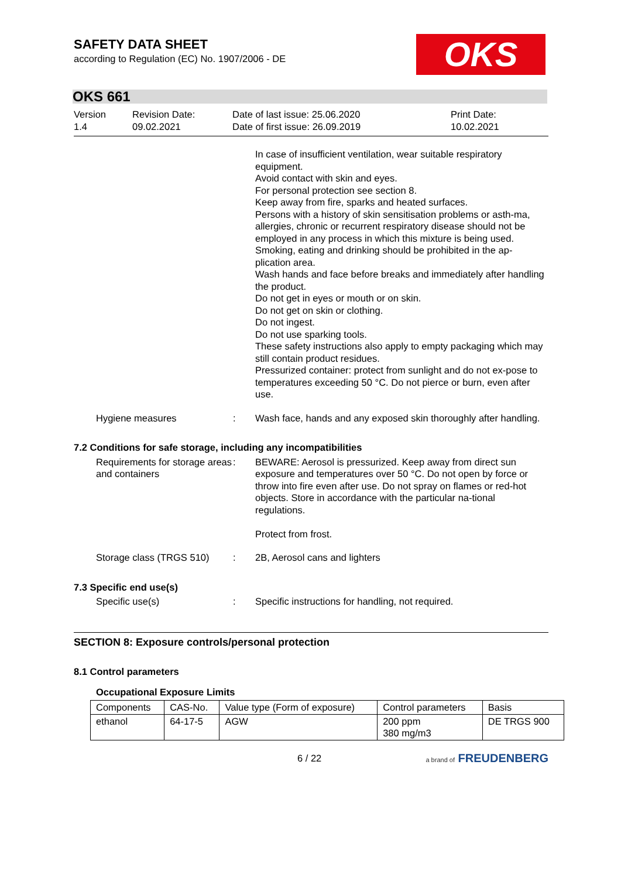SAFETY DATA SHEET
according to Regulation (EC) No. 1907/2006 - DE
OKS
OKS 661
Version
1.4
Revision Date:
09.02.2021
Date of last issue: 25.06.2020
Date of first issue: 26.09.2019
Print Date:
10.02.2021
In case of insufficient ventilation, wear suitable respiratory equipment.
Avoid contact with skin and eyes.
For personal protection see section 8.
Keep away from fire, sparks and heated surfaces.
Persons with a history of skin sensitisation problems or asth-ma, allergies, chronic or recurrent respiratory disease should not be employed in any process in which this mixture is being used.
Smoking, eating and drinking should be prohibited in the ap-plication area.
Wash hands and face before breaks and immediately after handling the product.
Do not get in eyes or mouth or on skin.
Do not get on skin or clothing.
Do not ingest.
Do not use sparking tools.
These safety instructions also apply to empty packaging which may still contain product residues.
Pressurized container: protect from sunlight and do not ex-pose to temperatures exceeding 50 °C. Do not pierce or burn, even after use.
Hygiene measures : Wash face, hands and any exposed skin thoroughly after handling.
7.2 Conditions for safe storage, including any incompatibilities
Requirements for storage areas and containers
: BEWARE: Aerosol is pressurized. Keep away from direct sun exposure and temperatures over 50 °C. Do not open by force or throw into fire even after use. Do not spray on flames or red-hot objects. Store in accordance with the particular na-tional regulations.
Protect from frost.
Storage class (TRGS 510)
: 2B, Aerosol cans and lighters
7.3 Specific end use(s)
Specific use(s) : Specific instructions for handling, not required.
SECTION 8: Exposure controls/personal protection
8.1 Control parameters
Occupational Exposure Limits
| Components | CAS-No. | Value type (Form of exposure) | Control parameters | Basis |
| --- | --- | --- | --- | --- |
| ethanol | 64-17-5 | AGW | 200 ppm 380 mg/m3 | DE TRGS 900 |
6 / 22 a brand of FREUDENBERG